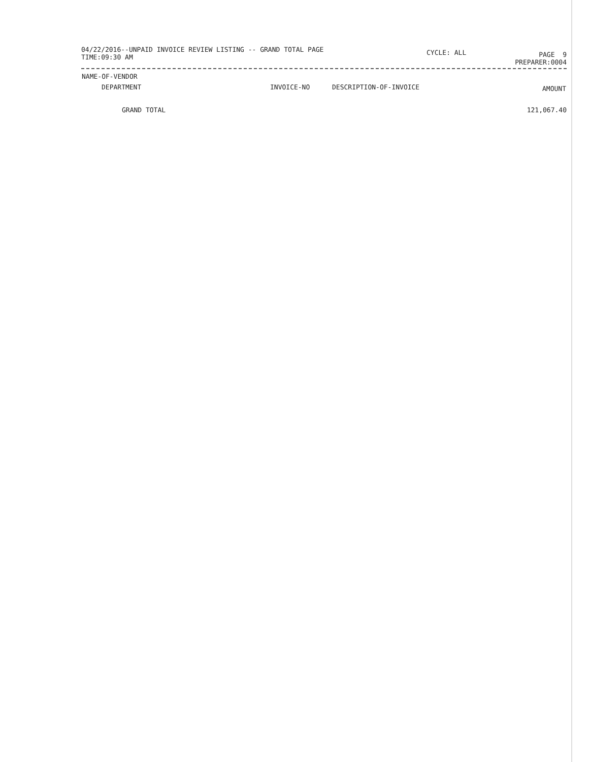04/22/2016--UNPAID INVOICE REVIEW LISTING -- GRAND TOTAL PAGE
TIME:09:30 AM
CYCLE: ALL
PAGE 9
PREPARER:0004
| NAME-OF-VENDOR | | | |
| --- | --- | --- | --- |
| DEPARTMENT | INVOICE-NO | DESCRIPTION-OF-INVOICE | AMOUNT |
| GRAND TOTAL | | | 121,067.40 |